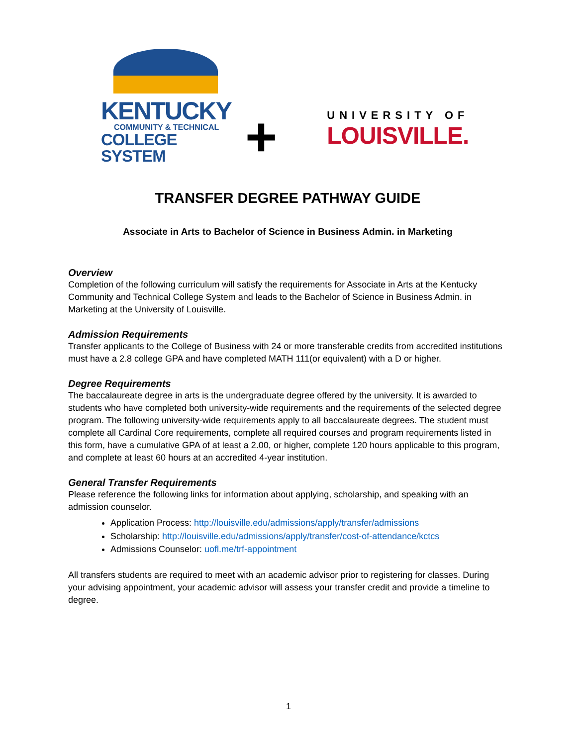KENTUCKY
COMMUNITY & TECHNICAL
COLLEGE SYSTEM
+
UNIVERSITY OF
LOUISVILLE.
TRANSFER DEGREE PATHWAY GUIDE
Associate in Arts to Bachelor of Science in Business Admin. in Marketing
Overview
Completion of the following curriculum will satisfy the requirements for Associate in Arts at the Kentucky Community and Technical College System and leads to the Bachelor of Science in Business Admin. in Marketing at the University of Louisville.
Admission Requirements
Transfer applicants to the College of Business with 24 or more transferable credits from accredited institutions must have a 2.8 college GPA and have completed MATH 111(or equivalent) with a D or higher.
Degree Requirements
The baccalaureate degree in arts is the undergraduate degree offered by the university. It is awarded to students who have completed both university-wide requirements and the requirements of the selected degree program. The following university-wide requirements apply to all baccalaureate degrees. The student must complete all Cardinal Core requirements, complete all required courses and program requirements listed in this form, have a cumulative GPA of at least a 2.00, or higher, complete 120 hours applicable to this program, and complete at least 60 hours at an accredited 4-year institution.
General Transfer Requirements
Please reference the following links for information about applying, scholarship, and speaking with an admission counselor.
Application Process: http://louisville.edu/admissions/apply/transfer/admissions
Scholarship: http://louisville.edu/admissions/apply/transfer/cost-of-attendance/kctcs
Admissions Counselor: uofl.me/trf-appointment
All transfers students are required to meet with an academic advisor prior to registering for classes. During your advising appointment, your academic advisor will assess your transfer credit and provide a timeline to degree.
1